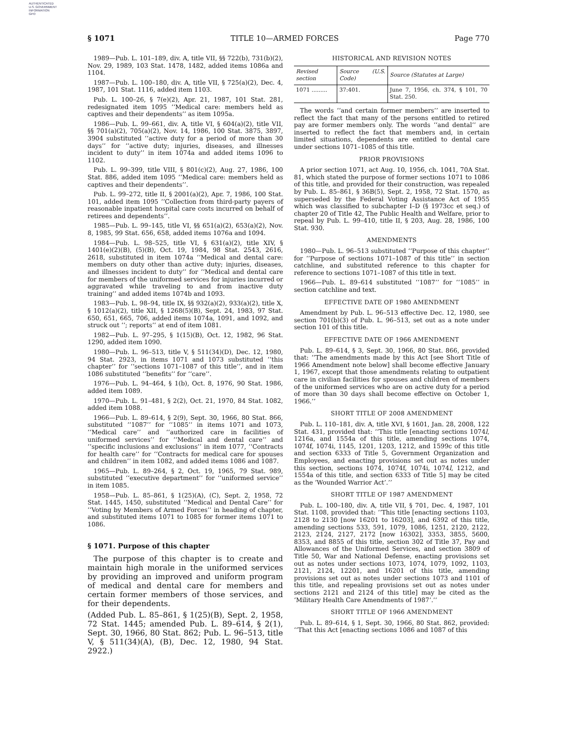AUTHENTICATED
U.S. GOVERNMENT
INFORMATION
GPO
§ 1071 TITLE 10—ARMED FORCES Page 770
1989—Pub. L. 101–189, div. A, title VII, §§ 722(b), 731(b)(2), Nov. 29, 1989, 103 Stat. 1478, 1482, added items 1086a and 1104.
1987—Pub. L. 100–180, div. A, title VII, § 725(a)(2), Dec. 4, 1987, 101 Stat. 1116, added item 1103.
Pub. L. 100–26, § 7(e)(2), Apr. 21, 1987, 101 Stat. 281, redesignated item 1095 ‘‘Medical care: members held as captives and their dependents’’ as item 1095a.
1986—Pub. L. 99–661, div. A, title VI, § 604(a)(2), title VII, §§ 701(a)(2), 705(a)(2), Nov. 14, 1986, 100 Stat. 3875, 3897, 3904 substituted ‘‘active duty for a period of more than 30 days’’ for ‘‘active duty; injuries, diseases, and illnesses incident to duty’’ in item 1074a and added items 1096 to 1102.
Pub. L. 99–399, title VIII, § 801(c)(2), Aug. 27, 1986, 100 Stat. 886, added item 1095 ‘‘Medical care: members held as captives and their dependents’’.
Pub. L. 99–272, title II, § 2001(a)(2), Apr. 7, 1986, 100 Stat. 101, added item 1095 ‘‘Collection from third-party payers of reasonable inpatient hospital care costs incurred on behalf of retirees and dependents’’.
1985—Pub. L. 99–145, title VI, §§ 651(a)(2), 653(a)(2), Nov. 8, 1985, 99 Stat. 656, 658, added items 1076a and 1094.
1984—Pub. L. 98–525, title VI, § 631(a)(2), title XIV, § 1401(e)(2)(B), (5)(B), Oct. 19, 1984, 98 Stat. 2543, 2616, 2618, substituted in item 1074a ‘‘Medical and dental care: members on duty other than active duty; injuries, diseases, and illnesses incident to duty’’ for ‘‘Medical and dental care for members of the uniformed services for injuries incurred or aggravated while traveling to and from inactive duty training’’ and added items 1074b and 1093.
1983—Pub. L. 98–94, title IX, §§ 932(a)(2), 933(a)(2), title X, § 1012(a)(2), title XII, § 1268(5)(B), Sept. 24, 1983, 97 Stat. 650, 651, 665, 706, added items 1074a, 1091, and 1092, and struck out ‘‘; reports’’ at end of item 1081.
1982—Pub. L. 97–295, § 1(15)(B), Oct. 12, 1982, 96 Stat. 1290, added item 1090.
1980—Pub. L. 96–513, title V, § 511(34)(D), Dec. 12, 1980, 94 Stat. 2923, in items 1071 and 1073 substituted ‘‘this chapter’’ for ‘‘sections 1071–1087 of this title’’, and in item 1086 substituted ‘‘benefits’’ for ‘‘care’’.
1976—Pub. L. 94–464, § 1(b), Oct. 8, 1976, 90 Stat. 1986, added item 1089.
1970—Pub. L. 91–481, § 2(2), Oct. 21, 1970, 84 Stat. 1082, added item 1088.
1966—Pub. L. 89–614, § 2(9), Sept. 30, 1966, 80 Stat. 866, substituted ‘‘1087’’ for ‘‘1085’’ in items 1071 and 1073, ‘‘Medical care’’ and ‘‘authorized care in facilities of uniformed services’’ for ‘‘Medical and dental care’’ and ‘‘specific inclusions and exclusions’’ in item 1077, ‘‘Contracts for health care’’ for ‘‘Contracts for medical care for spouses and children’’ in item 1082, and added items 1086 and 1087.
1965—Pub. L. 89–264, § 2, Oct. 19, 1965, 79 Stat. 989, substituted ‘‘executive department’’ for ‘‘uniformed service’’ in item 1085.
1958—Pub. L. 85–861, § 1(25)(A), (C), Sept. 2, 1958, 72 Stat. 1445, 1450, substituted ‘‘Medical and Dental Care’’ for ‘‘Voting by Members of Armed Forces’’ in heading of chapter, and substituted items 1071 to 1085 for former items 1071 to 1086.
§ 1071. Purpose of this chapter
The purpose of this chapter is to create and maintain high morale in the uniformed services by providing an improved and uniform program of medical and dental care for members and certain former members of those services, and for their dependents.
(Added Pub. L. 85–861, § 1(25)(B), Sept. 2, 1958, 72 Stat. 1445; amended Pub. L. 89–614, § 2(1), Sept. 30, 1966, 80 Stat. 862; Pub. L. 96–513, title V, § 511(34)(A), (B), Dec. 12, 1980, 94 Stat. 2922.)
HISTORICAL AND REVISION NOTES
| Revised section | Source (U.S. Code) | Source (Statutes at Large) |
| --- | --- | --- |
| 1071 ......... | 37:401. | June 7, 1956, ch. 374, § 101, 70 Stat. 250. |
The words ‘‘and certain former members’’ are inserted to reflect the fact that many of the persons entitled to retired pay are former members only. The words ‘‘and dental’’ are inserted to reflect the fact that members and, in certain limited situations, dependents are entitled to dental care under sections 1071–1085 of this title.
PRIOR PROVISIONS
A prior section 1071, act Aug. 10, 1956, ch. 1041, 70A Stat. 81, which stated the purpose of former sections 1071 to 1086 of this title, and provided for their construction, was repealed by Pub. L. 85–861, § 36B(5), Sept. 2, 1958, 72 Stat. 1570, as superseded by the Federal Voting Assistance Act of 1955 which was classified to subchapter I–D (§ 1973cc et seq.) of chapter 20 of Title 42, The Public Health and Welfare, prior to repeal by Pub. L. 99–410, title II, § 203, Aug. 28, 1986, 100 Stat. 930.
AMENDMENTS
1980—Pub. L. 96–513 substituted ‘‘Purpose of this chapter’’ for ‘‘Purpose of sections 1071–1087 of this title’’ in section catchline, and substituted reference to this chapter for reference to sections 1071–1087 of this title in text.
1966—Pub. L. 89–614 substituted ‘‘1087’’ for ‘‘1085’’ in section catchline and text.
EFFECTIVE DATE OF 1980 AMENDMENT
Amendment by Pub. L. 96–513 effective Dec. 12, 1980, see section 701(b)(3) of Pub. L. 96–513, set out as a note under section 101 of this title.
EFFECTIVE DATE OF 1966 AMENDMENT
Pub. L. 89–614, § 3, Sept. 30, 1966, 80 Stat. 866, provided that: ‘‘The amendments made by this Act [see Short Title of 1966 Amendment note below] shall become effective January 1, 1967, except that those amendments relating to outpatient care in civilian facilities for spouses and children of members of the uniformed services who are on active duty for a period of more than 30 days shall become effective on October 1, 1966.’’
SHORT TITLE OF 2008 AMENDMENT
Pub. L. 110–181, div. A, title XVI, § 1601, Jan. 28, 2008, 122 Stat. 431, provided that: ‘‘This title [enacting sections 1074l, 1216a, and 1554a of this title, amending sections 1074, 1074f, 1074i, 1145, 1201, 1203, 1212, and 1599c of this title and section 6333 of Title 5, Government Organization and Employees, and enacting provisions set out as notes under this section, sections 1074, 1074f, 1074i, 1074l, 1212, and 1554a of this title, and section 6333 of Title 5] may be cited as the ‘Wounded Warrior Act’.’’
SHORT TITLE OF 1987 AMENDMENT
Pub. L. 100–180, div. A, title VII, § 701, Dec. 4, 1987, 101 Stat. 1108, provided that: ‘‘This title [enacting sections 1103, 2128 to 2130 [now 16201 to 16203], and 6392 of this title, amending sections 533, 591, 1079, 1086, 1251, 2120, 2122, 2123, 2124, 2127, 2172 [now 16302], 3353, 3855, 5600, 8353, and 8855 of this title, section 302 of Title 37, Pay and Allowances of the Uniformed Services, and section 3809 of Title 50, War and National Defense, enacting provisions set out as notes under sections 1073, 1074, 1079, 1092, 1103, 2121, 2124, 12201, and 16201 of this title, amending provisions set out as notes under sections 1073 and 1101 of this title, and repealing provisions set out as notes under sections 2121 and 2124 of this title] may be cited as the ‘Military Health Care Amendments of 1987’.’’
SHORT TITLE OF 1966 AMENDMENT
Pub. L. 89–614, § 1, Sept. 30, 1966, 80 Stat. 862, provided: ‘‘That this Act [enacting sections 1086 and 1087 of this